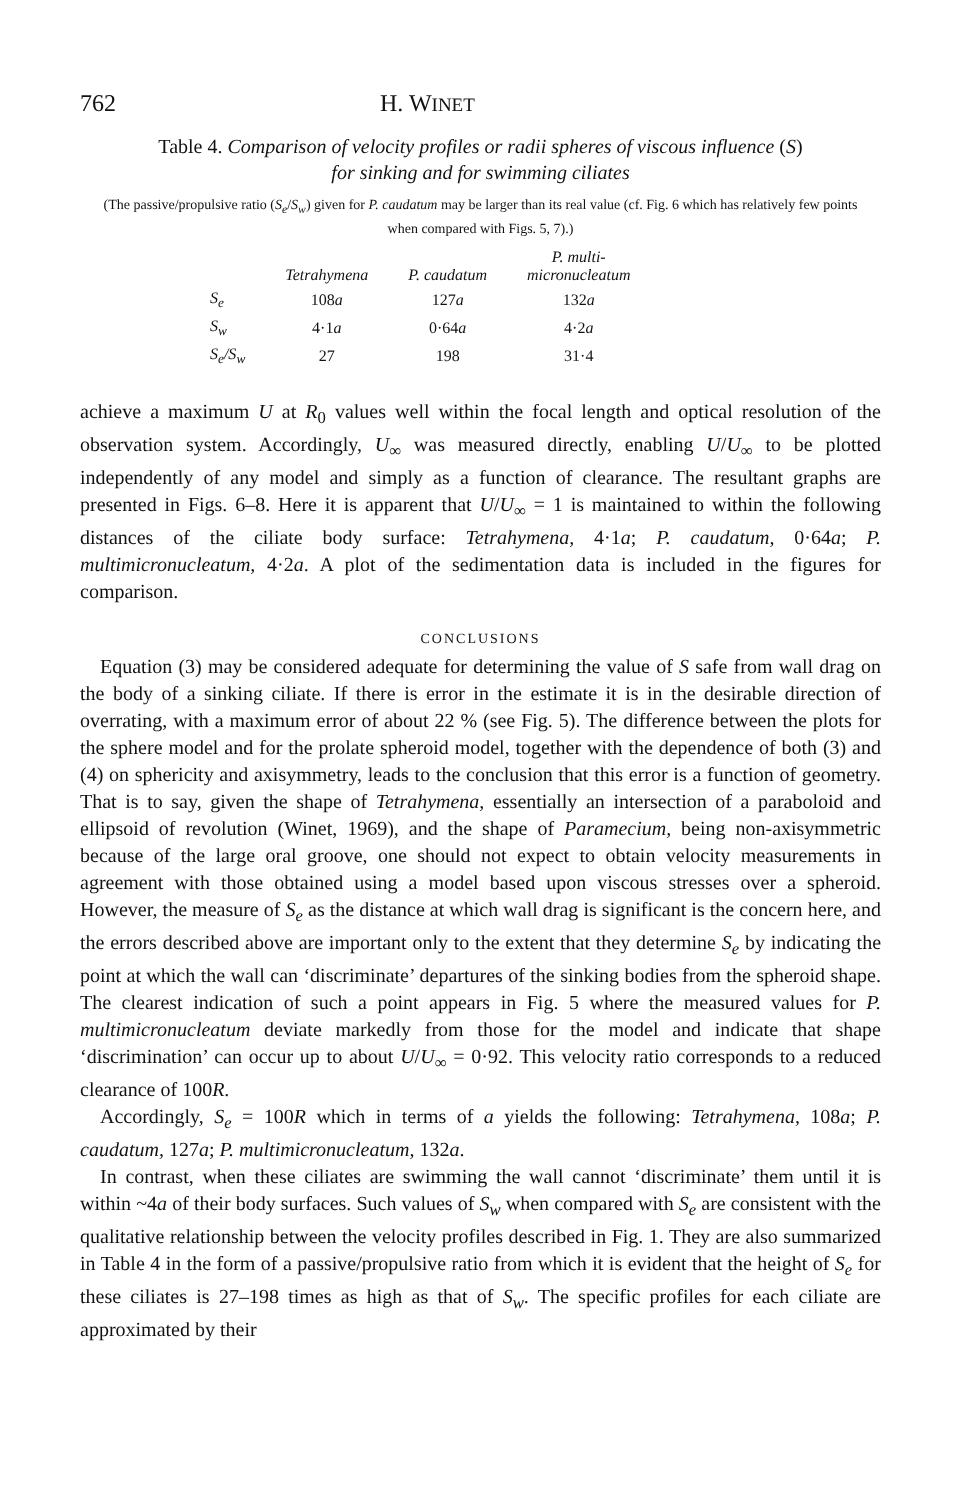762 H. WINET
Table 4. Comparison of velocity profiles or radii spheres of viscous influence (S)
for sinking and for swimming ciliates
(The passive/propulsive ratio (S<sub>e</sub>/S<sub>w</sub>) given for P. caudatum may be larger than its real value (cf. Fig. 6 which has relatively few points when compared with Figs. 5, 7).)
| | Tetrahymena | P. caudatum | P. multi- micronucleatum |
| --- | --- | --- | --- |
| S<sub>e</sub> | 108 a | 127 a | 132 a |
| S<sub>w</sub> | 4·1 a | 0·64 a | 4·2 a |
| S<sub>e</sub>/S<sub>w</sub> | 27 | 198 | 31·4 |
achieve a maximum U at R<sub>0</sub> values well within the focal length and optical resolution of the observation system. Accordingly, U<sub>∞</sub> was measured directly, enabling U/U<sub>∞</sub> to be plotted independently of any model and simply as a function of clearance. The resultant graphs are presented in Figs. 6–8. Here it is apparent that U/U<sub>∞</sub> = 1 is maintained to within the following distances of the ciliate body surface: Tetrahymena, 4·1a; P. caudatum, 0·64a; P. multimicronucleatum, 4·2a. A plot of the sedimentation data is included in the figures for comparison.
CONCLUSIONS
Equation (3) may be considered adequate for determining the value of S safe from wall drag on the body of a sinking ciliate. If there is error in the estimate it is in the desirable direction of overrating, with a maximum error of about 22 % (see Fig. 5). The difference between the plots for the sphere model and for the prolate spheroid model, together with the dependence of both (3) and (4) on sphericity and axisymmetry, leads to the conclusion that this error is a function of geometry. That is to say, given the shape of Tetrahymena, essentially an intersection of a paraboloid and ellipsoid of revolution (Winet, 1969), and the shape of Paramecium, being non-axisymmetric because of the large oral groove, one should not expect to obtain velocity measurements in agreement with those obtained using a model based upon viscous stresses over a spheroid. However, the measure of S<sub>e</sub> as the distance at which wall drag is significant is the concern here, and the errors described above are important only to the extent that they determine S<sub>e</sub> by indicating the point at which the wall can ‘discriminate’ departures of the sinking bodies from the spheroid shape. The clearest indication of such a point appears in Fig. 5 where the measured values for P. multimicronucleatum deviate markedly from those for the model and indicate that shape ‘discrimination’ can occur up to about U/U<sub>∞</sub> = 0·92. This velocity ratio corresponds to a reduced clearance of 100R.
Accordingly, S<sub>e</sub> = 100R which in terms of a yields the following: Tetrahymena, 108a; P. caudatum, 127a; P. multimicronucleatum, 132a.
In contrast, when these ciliates are swimming the wall cannot ‘discriminate’ them until it is within ~4a of their body surfaces. Such values of S<sub>w</sub> when compared with S<sub>e</sub> are consistent with the qualitative relationship between the velocity profiles described in Fig. 1. They are also summarized in Table 4 in the form of a passive/propulsive ratio from which it is evident that the height of S<sub>e</sub> for these ciliates is 27–198 times as high as that of S<sub>w</sub>. The specific profiles for each ciliate are approximated by their